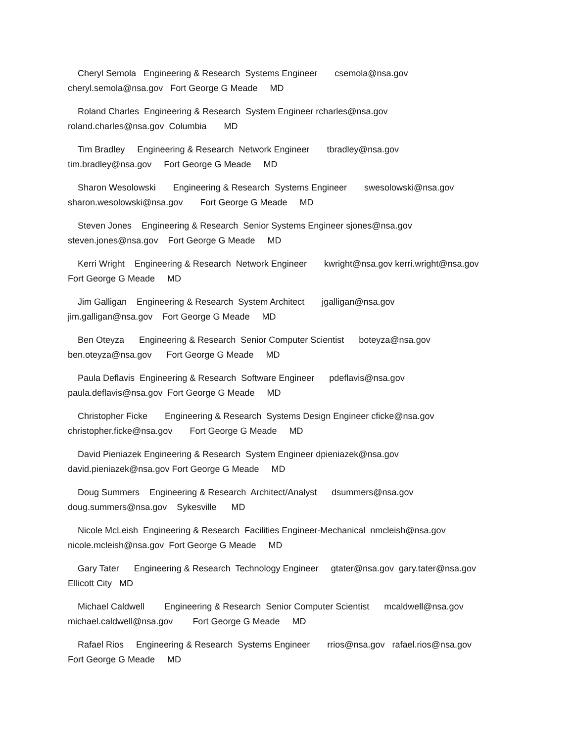Cheryl Semola Engineering & Research Systems Engineer csemola@nsa.gov cheryl.semola@nsa.gov Fort George G Meade MD
Roland Charles Engineering & Research System Engineer rcharles@nsa.gov roland.charles@nsa.gov Columbia MD
Tim Bradley Engineering & Research Network Engineer tbradley@nsa.gov tim.bradley@nsa.gov Fort George G Meade MD
Sharon Wesolowski Engineering & Research Systems Engineer swesolowski@nsa.gov sharon.wesolowski@nsa.gov Fort George G Meade MD
Steven Jones Engineering & Research Senior Systems Engineer sjones@nsa.gov steven.jones@nsa.gov Fort George G Meade MD
Kerri Wright Engineering & Research Network Engineer kwright@nsa.gov kerri.wright@nsa.gov Fort George G Meade MD
Jim Galligan Engineering & Research System Architect jgalligan@nsa.gov jim.galligan@nsa.gov Fort George G Meade MD
Ben Oteyza Engineering & Research Senior Computer Scientist boteyza@nsa.gov ben.oteyza@nsa.gov Fort George G Meade MD
Paula Deflavis Engineering & Research Software Engineer pdeflavis@nsa.gov paula.deflavis@nsa.gov Fort George G Meade MD
Christopher Ficke Engineering & Research Systems Design Engineer cficke@nsa.gov christopher.ficke@nsa.gov Fort George G Meade MD
David Pieniazek Engineering & Research System Engineer dpieniazek@nsa.gov david.pieniazek@nsa.gov Fort George G Meade MD
Doug Summers Engineering & Research Architect/Analyst dsummers@nsa.gov doug.summers@nsa.gov Sykesville MD
Nicole McLeish Engineering & Research Facilities Engineer-Mechanical nmcleish@nsa.gov nicole.mcleish@nsa.gov Fort George G Meade MD
Gary Tater Engineering & Research Technology Engineer gtater@nsa.gov gary.tater@nsa.gov Ellicott City MD
Michael Caldwell Engineering & Research Senior Computer Scientist mcaldwell@nsa.gov michael.caldwell@nsa.gov Fort George G Meade MD
Rafael Rios Engineering & Research Systems Engineer rrios@nsa.gov rafael.rios@nsa.gov Fort George G Meade MD